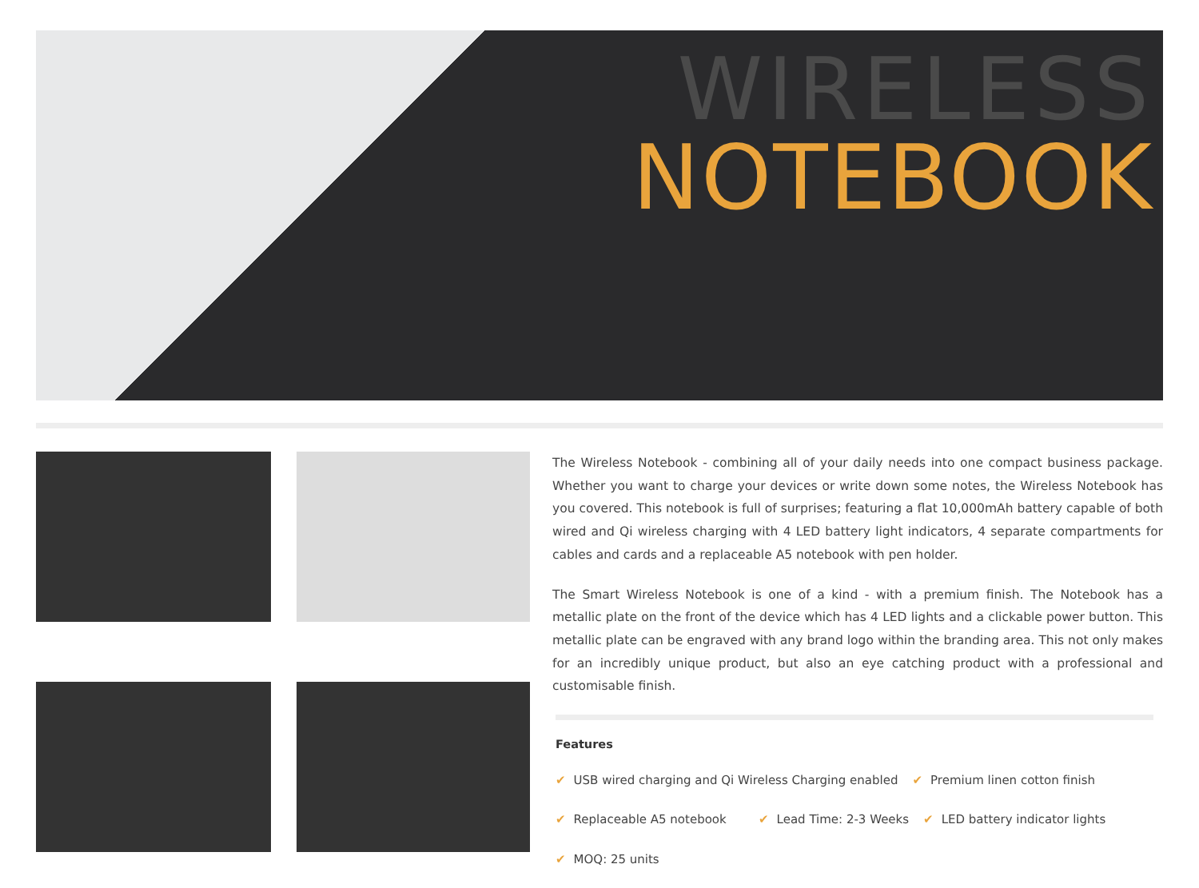WIRELESS
NOTEBOOK
The Wireless Notebook - combining all of your daily needs into one compact business package. Whether you want to charge your devices or write down some notes, the Wireless Notebook has you covered. This notebook is full of surprises; featuring a flat 10,000mAh battery capable of both wired and Qi wireless charging with 4 LED battery light indicators, 4 separate compartments for cables and cards and a replaceable A5 notebook with pen holder.
The Smart Wireless Notebook is one of a kind - with a premium finish. The Notebook has a metallic plate on the front of the device which has 4 LED lights and a clickable power button. This metallic plate can be engraved with any brand logo within the branding area. This not only makes for an incredibly unique product, but also an eye catching product with a professional and customisable finish.
Features
✔ USB wired charging and Qi Wireless Charging enabled ✔ Premium linen cotton finish ✔ Replaceable A5 notebook ✔ Lead Time: 2-3 Weeks ✔ LED battery indicator lights ✔ MOQ: 25 units